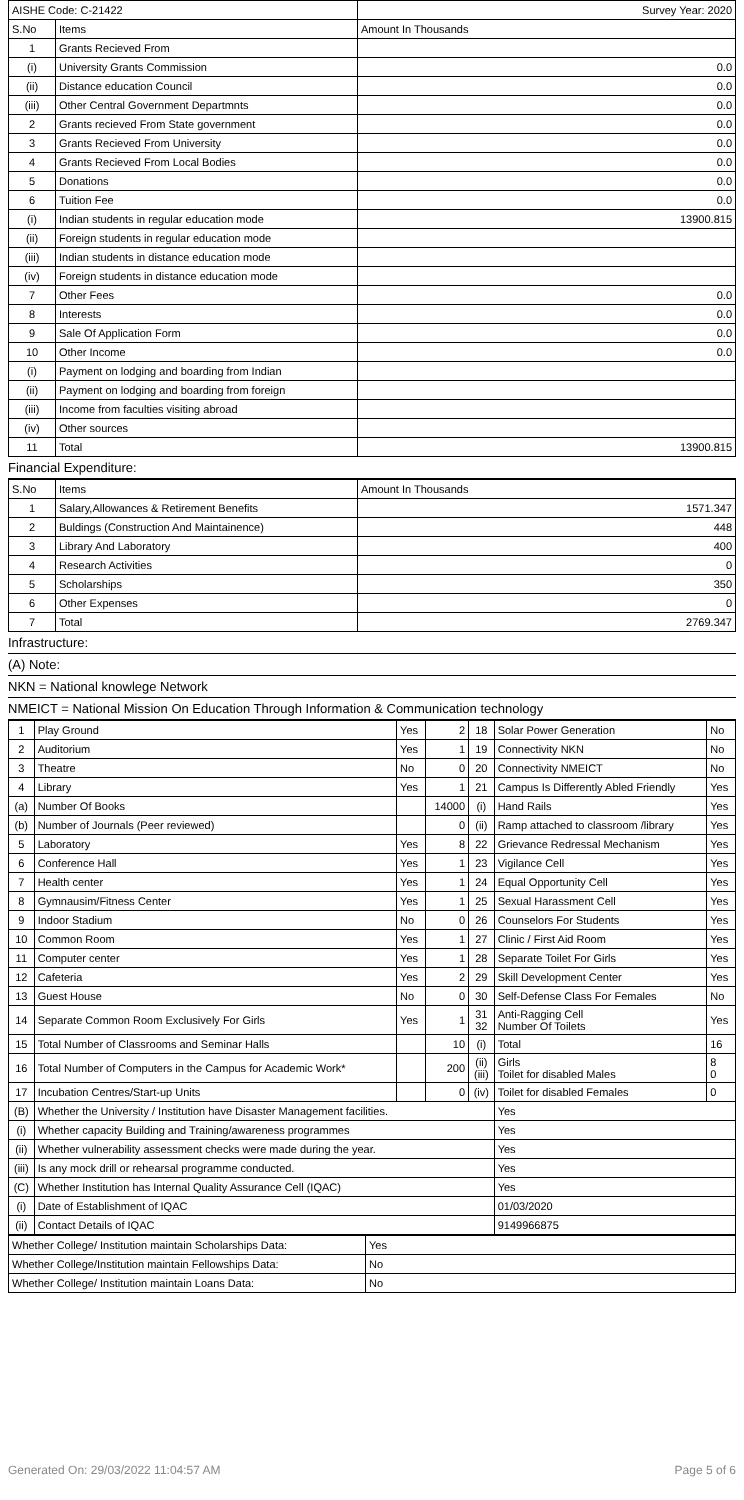| AISHE Code: C-21422 | | Survey Year: 2020 |
| S.No | Items | Amount In Thousands |
| 1 | Grants Recieved From | |
| (i) | University Grants Commission | 0.0 |
| (ii) | Distance education Council | 0.0 |
| (iii) | Other Central Government Departmnts | 0.0 |
| 2 | Grants recieved From State government | 0.0 |
| 3 | Grants Recieved From University | 0.0 |
| 4 | Grants Recieved From Local Bodies | 0.0 |
| 5 | Donations | 0.0 |
| 6 | Tuition Fee | 0.0 |
| (i) | Indian students in regular education mode | 13900.815 |
| (ii) | Foreign students in regular education mode | |
| (iii) | Indian students in distance education mode | |
| (iv) | Foreign students in distance education mode | |
| 7 | Other Fees | 0.0 |
| 8 | Interests | 0.0 |
| 9 | Sale Of Application Form | 0.0 |
| 10 | Other Income | 0.0 |
| (i) | Payment on lodging and boarding from Indian | |
| (ii) | Payment on lodging and boarding from foreign | |
| (iii) | Income from faculties visiting abroad | |
| (iv) | Other sources | |
| 11 | Total | 13900.815 |
Financial Expenditure:
| S.No | Items | Amount In Thousands |
| --- | --- | --- |
| 1 | Salary,Allowances & Retirement Benefits | 1571.347 |
| 2 | Buldings (Construction And Maintainence) | 448 |
| 3 | Library And Laboratory | 400 |
| 4 | Research Activities | 0 |
| 5 | Scholarships | 350 |
| 6 | Other Expenses | 0 |
| 7 | Total | 2769.347 |
Infrastructure:
(A) Note:
NKN = National knowlege Network
NMEICT = National Mission On Education Through Information & Communication technology
| 1 | Play Ground | Yes | 2 | 18 | Solar Power Generation | No |
| 2 | Auditorium | Yes | 1 | 19 | Connectivity NKN | No |
| 3 | Theatre | No | 0 | 20 | Connectivity NMEICT | No |
| 4 | Library | Yes | 1 | 21 | Campus Is Differently Abled Friendly | Yes |
| (a) | Number Of Books | | 14000 | (i) | Hand Rails | Yes |
| (b) | Number of Journals (Peer reviewed) | | 0 | (ii) | Ramp attached to classroom /library | Yes |
| 5 | Laboratory | Yes | 8 | 22 | Grievance Redressal Mechanism | Yes |
| 6 | Conference Hall | Yes | 1 | 23 | Vigilance Cell | Yes |
| 7 | Health center | Yes | 1 | 24 | Equal Opportunity Cell | Yes |
| 8 | Gymnausim/Fitness Center | Yes | 1 | 25 | Sexual Harassment Cell | Yes |
| 9 | Indoor Stadium | No | 0 | 26 | Counselors For Students | Yes |
| 10 | Common Room | Yes | 1 | 27 | Clinic / First Aid Room | Yes |
| 11 | Computer center | Yes | 1 | 28 | Separate Toilet For Girls | Yes |
| 12 | Cafeteria | Yes | 2 | 29 | Skill Development Center | Yes |
| 13 | Guest House | No | 0 | 30 | Self-Defense Class For Females | No |
| 14 | Separate Common Room Exclusively For Girls | Yes | 1 | 31 32 | Anti-Ragging Cell Number Of Toilets | Yes |
| 15 | Total Number of Classrooms and Seminar Halls | | 10 | (i) | Total | 16 |
| 16 | Total Number of Computers in the Campus for Academic Work* | | 200 | (ii) (iii) | Girls Toilet for disabled Males | 8 0 |
| 17 | Incubation Centres/Start-up Units | | 0 | (iv) | Toilet for disabled Females | 0 |
| (B) | Whether the University / Institution have Disaster Management facilities. | | | | Yes | |
| (i) | Whether capacity Building and Training/awareness programmes | | | | Yes | |
| (ii) | Whether vulnerability assessment checks were made during the year. | | | | Yes | |
| (iii) | Is any mock drill or rehearsal programme conducted. | | | | Yes | |
| (C) | Whether Institution has Internal Quality Assurance Cell (IQAC) | | | | Yes | |
| (i) | Date of Establishment of IQAC | | | | 01/03/2020 | |
| (ii) | Contact Details of IQAC | | | | 9149966875 | |
| Whether College/ Institution maintain Scholarships Data: | Yes |
| Whether College/Institution maintain Fellowships Data: | No |
| Whether College/ Institution maintain Loans Data: | No |
Generated On: 29/03/2022 11:04:57 AM Page 5 of 6